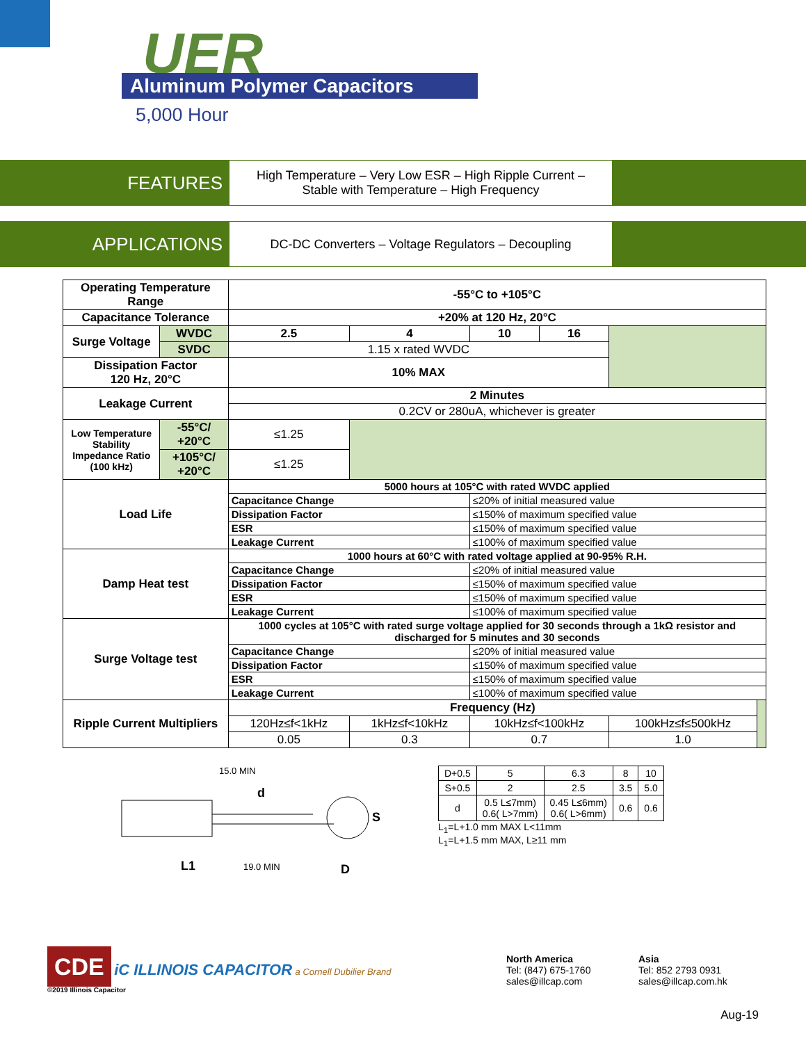UER
Aluminum Polymer Capacitors
5,000 Hour
FEATURES
High Temperature – Very Low ESR – High Ripple Current –
Stable with Temperature – High Frequency
APPLICATIONS
DC-DC Converters – Voltage Regulators – Decoupling
| Operating Temperature Range | | -55°C to +105°C | | | | | |
| Capacitance Tolerance | | +20% at 120 Hz, 20°C | | | | | |
| Surge Voltage | WVDC | 2.5 | 4 | 10 | 16 | | |
| | SVDC | 1.15 x rated WVDC | | | | | |
| Dissipation Factor 120 Hz, 20°C | | 10% MAX | | | | | |
| Leakage Current | | 2 Minutes | | | | | |
| | | 0.2CV or 280uA, whichever is greater | | | | | |
| Low Temperature Stability Impedance Ratio (100 kHz) | -55°C/ +20°C | ≤1.25 | | | | | |
| | +105°C/ +20°C | ≤1.25 | | | | | |
| Load Life | | 5000 hours at 105°C with rated WVDC applied | | | | | |
| | | Capacitance Change | | ≤20% of initial measured value | | | |
| | | Dissipation Factor | | ≤150% of maximum specified value | | | |
| | | ESR | | ≤150% of maximum specified value | | | |
| | | Leakage Current | | ≤100% of maximum specified value | | | |
| Damp Heat test | | 1000 hours at 60°C with rated voltage applied at 90-95% R.H. | | | | | |
| | | Capacitance Change | | ≤20% of initial measured value | | | |
| | | Dissipation Factor | | ≤150% of maximum specified value | | | |
| | | ESR | | ≤150% of maximum specified value | | | |
| | | Leakage Current | | ≤100% of maximum specified value | | | |
| Surge Voltage test | | 1000 cycles at 105°C with rated surge voltage applied for 30 seconds through a 1kΩ resistor and discharged for 5 minutes and 30 seconds | | | | | |
| | | Capacitance Change | | ≤20% of initial measured value | | | |
| | | Dissipation Factor | | ≤150% of maximum specified value | | | |
| | | ESR | | ≤150% of maximum specified value | | | |
| | | Leakage Current | | ≤100% of maximum specified value | | | |
| Ripple Current Multipliers | | Frequency (Hz) | | | | | |
| | | 120Hz≤f<1kHz | 1kHz≤f<10kHz | 10kHz≤f<100kHz | | 100kHz≤f≤500kHz | |
| | | 0.05 | 0.3 | 0.7 | | 1.0 | |
15.0 MIN
d
L1
19.0 MIN
S
D
| D+0.5 | 5 | 6.3 | 8 | 10 |
| S+0.5 | 2 | 2.5 | 3.5 | 5.0 |
| d | 0.5 L≤7mm) 0.6( L>7mm) | 0.45 L≤6mm) 0.6( L>6mm) | 0.6 | 0.6 |
L<sub>1</sub>=L+1.0 mm MAX L<11mm
L<sub>1</sub>=L+1.5 mm MAX, L≥11 mm
CDE iC ILLINOIS CAPACITOR a Cornell Dubilier Brand
©2019 Illinois Capacitor
North America
Tel: (847) 675-1760
sales@illcap.com
Asia
Tel: 852 2793 0931
sales@illcap.com.hk
Aug-19